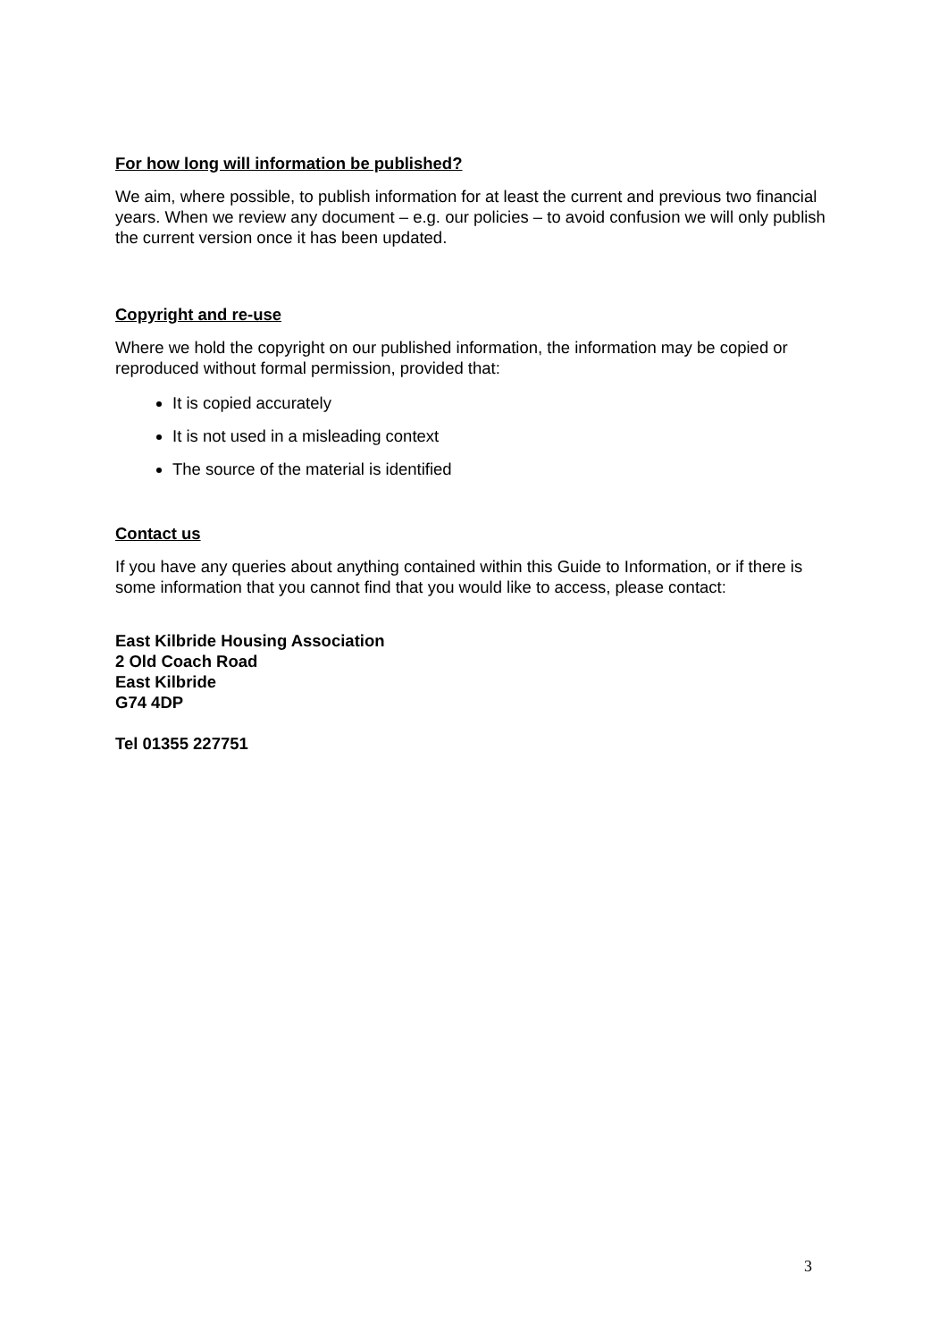For how long will information be published?
We aim, where possible, to publish information for at least the current and previous two financial years. When we review any document – e.g. our policies – to avoid confusion we will only publish the current version once it has been updated.
Copyright and re-use
Where we hold the copyright on our published information, the information may be copied or reproduced without formal permission, provided that:
It is copied accurately
It is not used in a misleading context
The source of the material is identified
Contact us
If you have any queries about anything contained within this Guide to Information, or if there is some information that you cannot find that you would like to access, please contact:
East Kilbride Housing Association
2 Old Coach Road
East Kilbride
G74 4DP
Tel 01355 227751
3